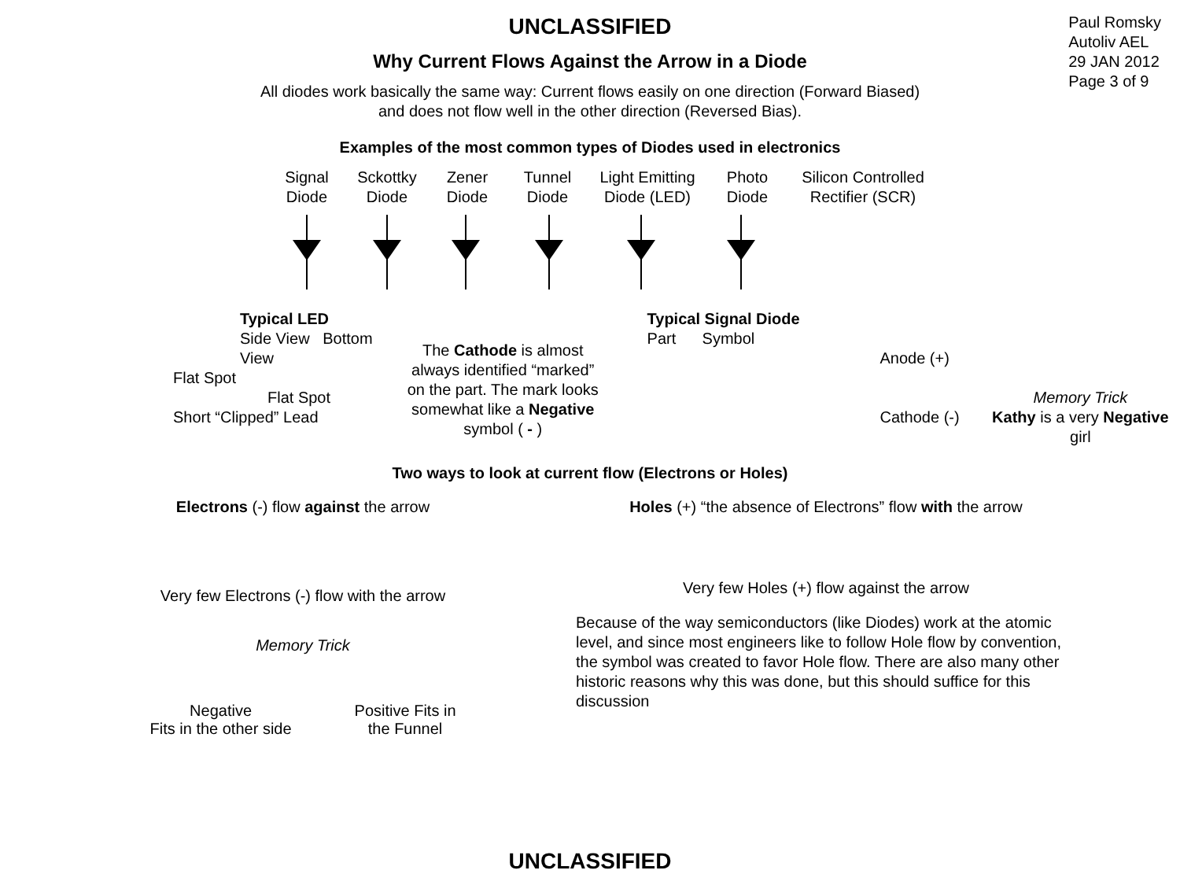UNCLASSIFIED
Paul Romsky
Autoliv AEL
29 JAN 2012
Page 3 of 9
Why Current Flows Against the Arrow in a Diode
All diodes work basically the same way: Current flows easily on one direction (Forward Biased)
and does not flow well in the other direction (Reversed Bias).
Examples of the most common types of Diodes used in electronics
Signal Diode
Sckottky Diode
Zener Diode
Tunnel Diode
Light Emitting Diode (LED)
Photo Diode
Silicon Controlled Rectifier (SCR)
Typical LED
Side View Bottom View
Flat Spot
Flat Spot
Short “Clipped” Lead
The Cathode is almost always identified “marked” on the part. The mark looks somewhat like a Negative symbol ( - )
Typical Signal Diode
Part Symbol
Anode (+)
Cathode (-)
Memory Trick
Kathy is a very Negative girl
Two ways to look at current flow (Electrons or Holes)
Electrons (-) flow against the arrow
Very few Electrons (-) flow with the arrow
Memory Trick
Negative
Fits in the other side
Positive Fits in
the Funnel
Holes (+) “the absence of Electrons” flow with the arrow
Very few Holes (+) flow against the arrow
Because of the way semiconductors (like Diodes) work at the atomic level, and since most engineers like to follow Hole flow by convention, the symbol was created to favor Hole flow. There are also many other historic reasons why this was done, but this should suffice for this discussion
UNCLASSIFIED